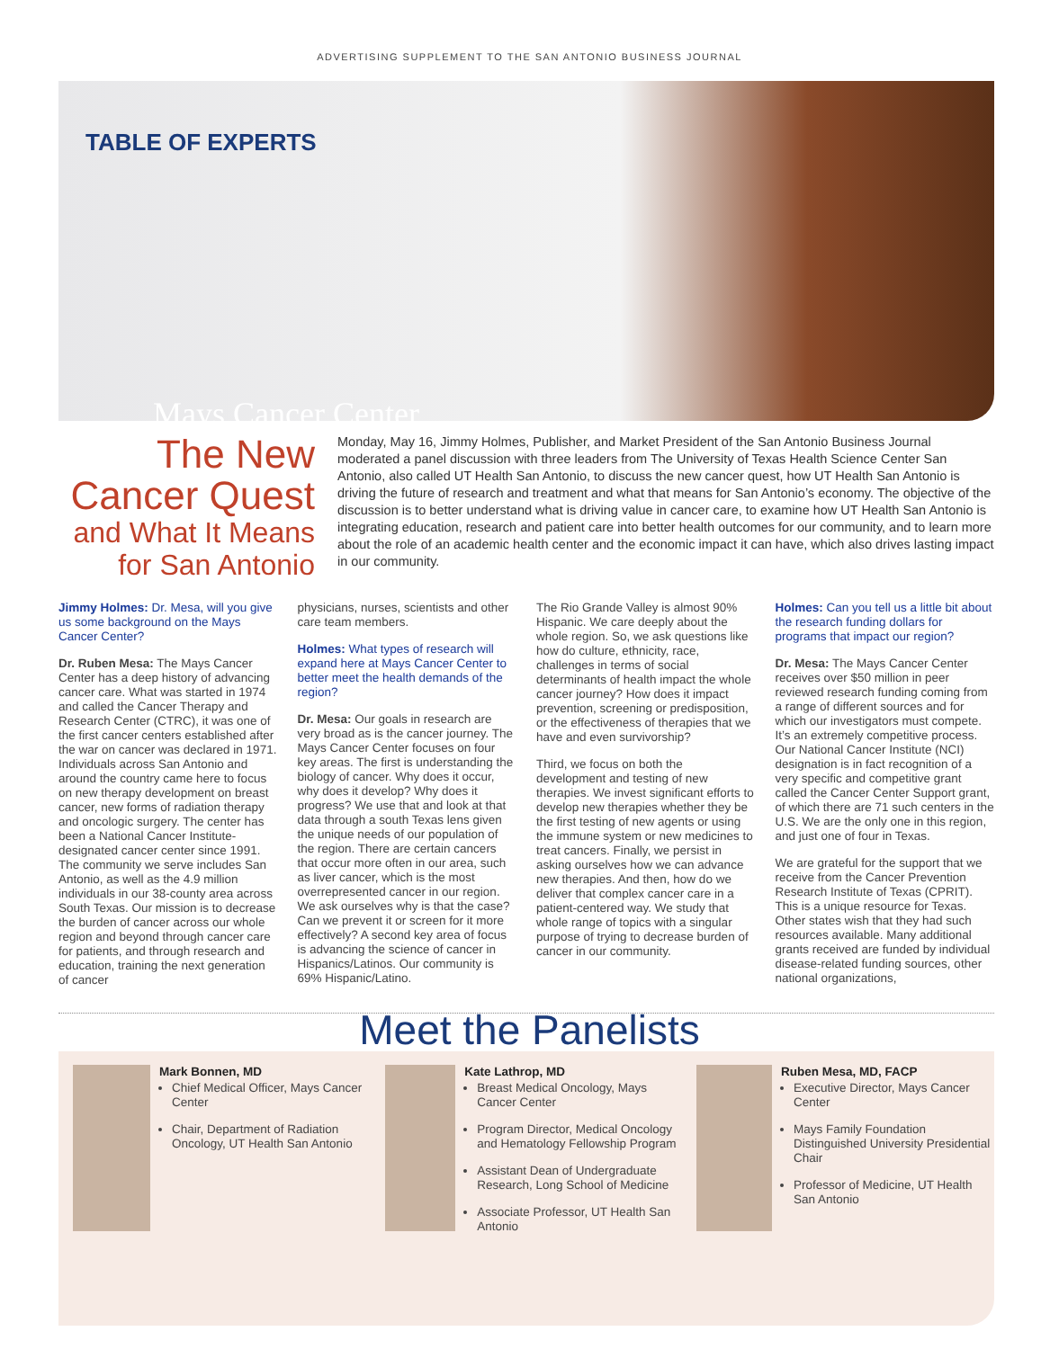ADVERTISING SUPPLEMENT TO THE SAN ANTONIO BUSINESS JOURNAL
TABLE OF EXPERTS
Mays Cancer Center
The New Cancer Quest
and What It Means for San Antonio
Monday, May 16, Jimmy Holmes, Publisher, and Market President of the San Antonio Business Journal moderated a panel discussion with three leaders from The University of Texas Health Science Center San Antonio, also called UT Health San Antonio, to discuss the new cancer quest, how UT Health San Antonio is driving the future of research and treatment and what that means for San Antonio’s economy. The objective of the discussion is to better understand what is driving value in cancer care, to examine how UT Health San Antonio is integrating education, research and patient care into better health outcomes for our community, and to learn more about the role of an academic health center and the economic impact it can have, which also drives lasting impact in our community.
Jimmy Holmes: Dr. Mesa, will you give us some background on the Mays Cancer Center?
Dr. Ruben Mesa: The Mays Cancer Center has a deep history of advancing cancer care. What was started in 1974 and called the Cancer Therapy and Research Center (CTRC), it was one of the first cancer centers established after the war on cancer was declared in 1971. Individuals across San Antonio and around the country came here to focus on new therapy development on breast cancer, new forms of radiation therapy and oncologic surgery. The center has been a National Cancer Institute-designated cancer center since 1991. The community we serve includes San Antonio, as well as the 4.9 million individuals in our 38-county area across South Texas. Our mission is to decrease the burden of cancer across our whole region and beyond through cancer care for patients, and through research and education, training the next generation of cancer
physicians, nurses, scientists and other care team members.
Holmes: What types of research will expand here at Mays Cancer Center to better meet the health demands of the region?
Dr. Mesa: Our goals in research are very broad as is the cancer journey. The Mays Cancer Center focuses on four key areas. The first is understanding the biology of cancer. Why does it occur, why does it develop? Why does it progress? We use that and look at that data through a south Texas lens given the unique needs of our population of the region. There are certain cancers that occur more often in our area, such as liver cancer, which is the most overrepresented cancer in our region. We ask ourselves why is that the case? Can we prevent it or screen for it more effectively? A second key area of focus is advancing the science of cancer in Hispanics/Latinos. Our community is 69% Hispanic/Latino.
The Rio Grande Valley is almost 90% Hispanic. We care deeply about the whole region. So, we ask questions like how do culture, ethnicity, race, challenges in terms of social determinants of health impact the whole cancer journey? How does it impact prevention, screening or predisposition, or the effectiveness of therapies that we have and even survivorship?
Third, we focus on both the development and testing of new therapies. We invest significant efforts to develop new therapies whether they be the first testing of new agents or using the immune system or new medicines to treat cancers. Finally, we persist in asking ourselves how we can advance new therapies. And then, how do we deliver that complex cancer care in a patient-centered way. We study that whole range of topics with a singular purpose of trying to decrease burden of cancer in our community.
Holmes: Can you tell us a little bit about the research funding dollars for programs that impact our region?
Dr. Mesa: The Mays Cancer Center receives over $50 million in peer reviewed research funding coming from a range of different sources and for which our investigators must compete. It’s an extremely competitive process. Our National Cancer Institute (NCI) designation is in fact recognition of a very specific and competitive grant called the Cancer Center Support grant, of which there are 71 such centers in the U.S. We are the only one in this region, and just one of four in Texas.
We are grateful for the support that we receive from the Cancer Prevention Research Institute of Texas (CPRIT). This is a unique resource for Texas. Other states wish that they had such resources available. Many additional grants received are funded by individual disease-related funding sources, other national organizations,
Meet the Panelists
Mark Bonnen, MD
Chief Medical Officer, Mays Cancer Center
Chair, Department of Radiation Oncology, UT Health San Antonio
Kate Lathrop, MD
Breast Medical Oncology, Mays Cancer Center
Program Director, Medical Oncology and Hematology Fellowship Program
Assistant Dean of Undergraduate Research, Long School of Medicine
Associate Professor, UT Health San Antonio
Ruben Mesa, MD, FACP
Executive Director, Mays Cancer Center
Mays Family Foundation Distinguished University Presidential Chair
Professor of Medicine, UT Health San Antonio